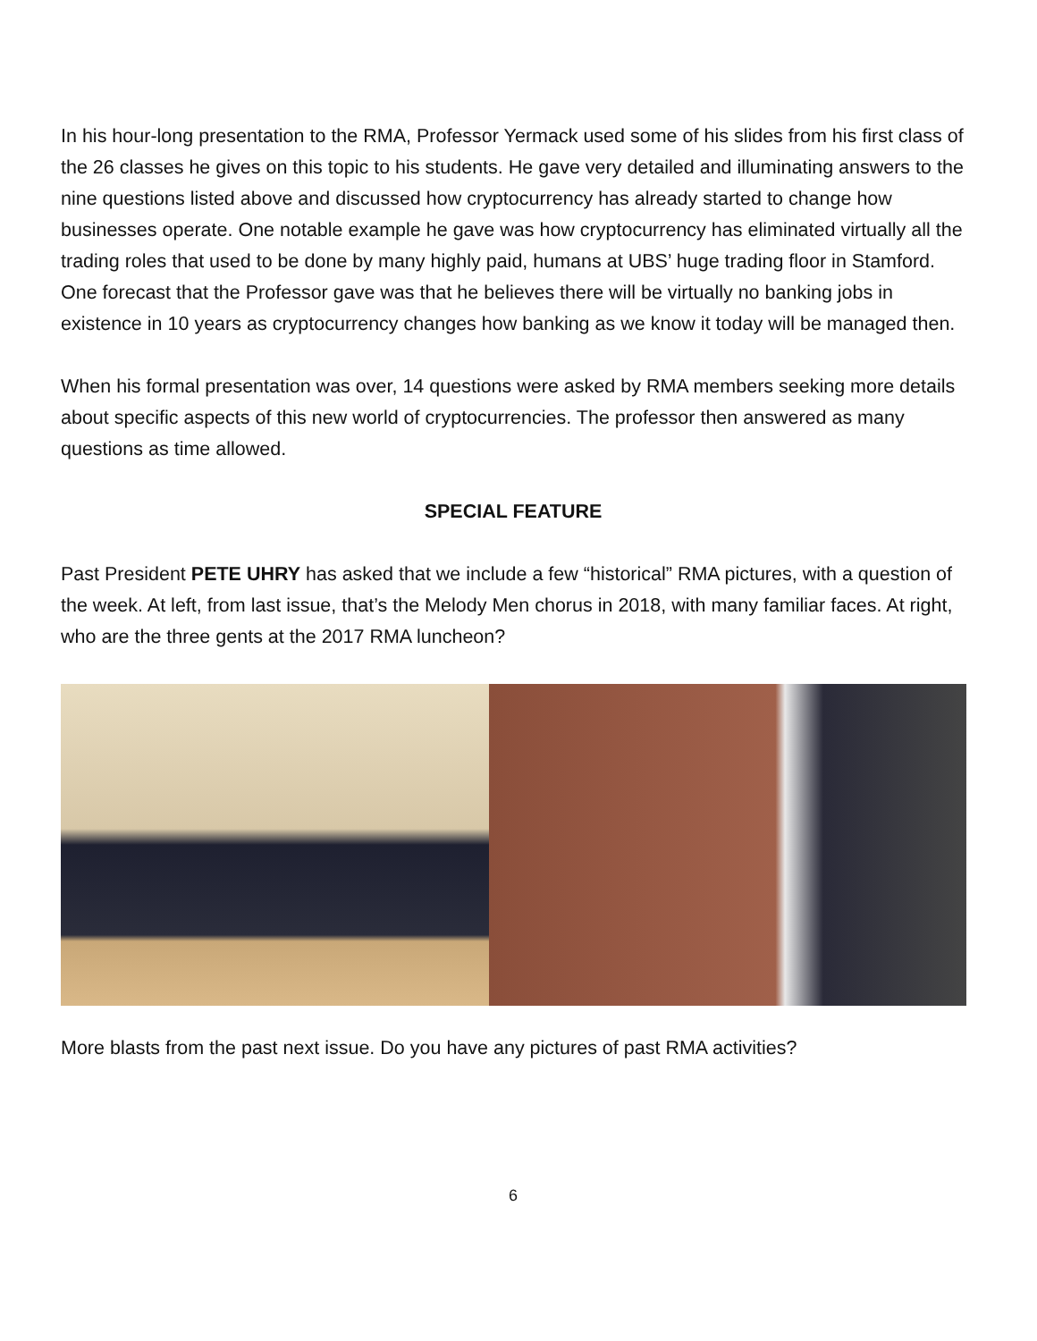In his hour-long presentation to the RMA, Professor Yermack used some of his slides from his first class of the 26 classes he gives on this topic to his students. He gave very detailed and illuminating answers to the nine questions listed above and discussed how cryptocurrency has already started to change how businesses operate. One notable example he gave was how cryptocurrency has eliminated virtually all the trading roles that used to be done by many highly paid, humans at UBS’ huge trading floor in Stamford. One forecast that the Professor gave was that he believes there will be virtually no banking jobs in existence in 10 years as cryptocurrency changes how banking as we know it today will be managed then.
When his formal presentation was over, 14 questions were asked by RMA members seeking more details about specific aspects of this new world of cryptocurrencies. The professor then answered as many questions as time allowed.
SPECIAL FEATURE
Past President PETE UHRY has asked that we include a few “historical” RMA pictures, with a question of the week. At left, from last issue, that’s the Melody Men chorus in 2018, with many familiar faces. At right, who are the three gents at the 2017 RMA luncheon?
More blasts from the past next issue. Do you have any pictures of past RMA activities?
6